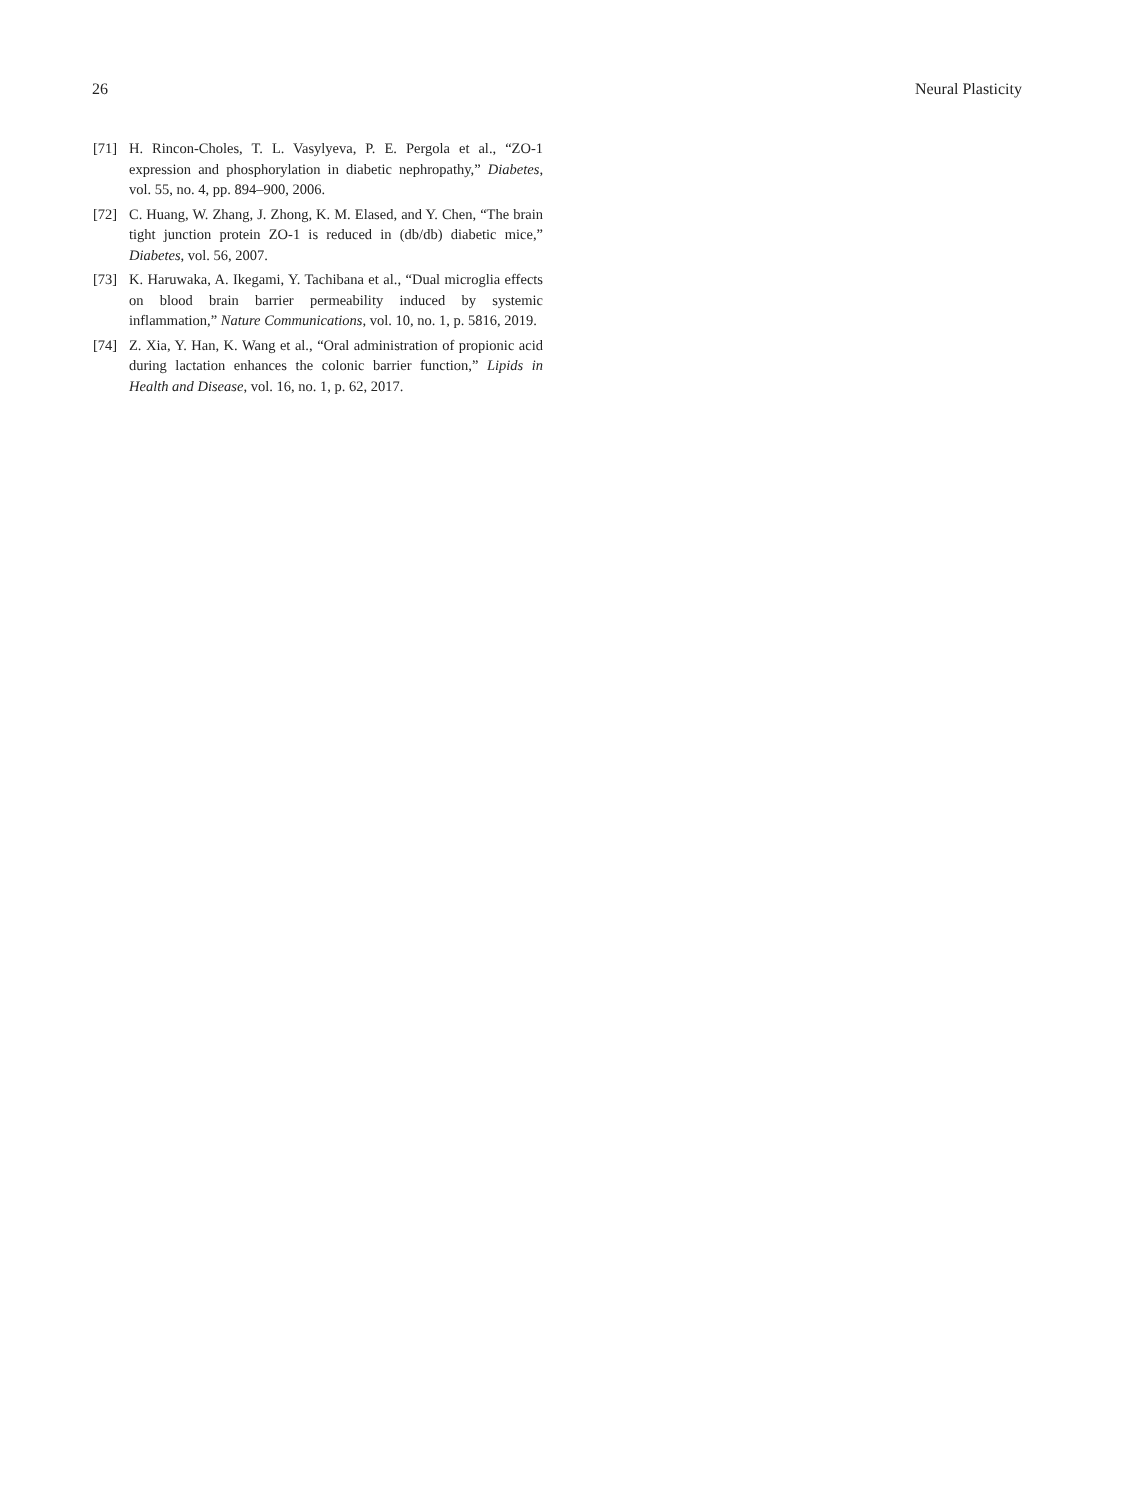26 Neural Plasticity
[71] H. Rincon-Choles, T. L. Vasylyeva, P. E. Pergola et al., “ZO-1 expression and phosphorylation in diabetic nephropathy,” Diabetes, vol. 55, no. 4, pp. 894–900, 2006.
[72] C. Huang, W. Zhang, J. Zhong, K. M. Elased, and Y. Chen, “The brain tight junction protein ZO-1 is reduced in (db/db) diabetic mice,” Diabetes, vol. 56, 2007.
[73] K. Haruwaka, A. Ikegami, Y. Tachibana et al., “Dual microglia effects on blood brain barrier permeability induced by systemic inflammation,” Nature Communications, vol. 10, no. 1, p. 5816, 2019.
[74] Z. Xia, Y. Han, K. Wang et al., “Oral administration of propionic acid during lactation enhances the colonic barrier function,” Lipids in Health and Disease, vol. 16, no. 1, p. 62, 2017.